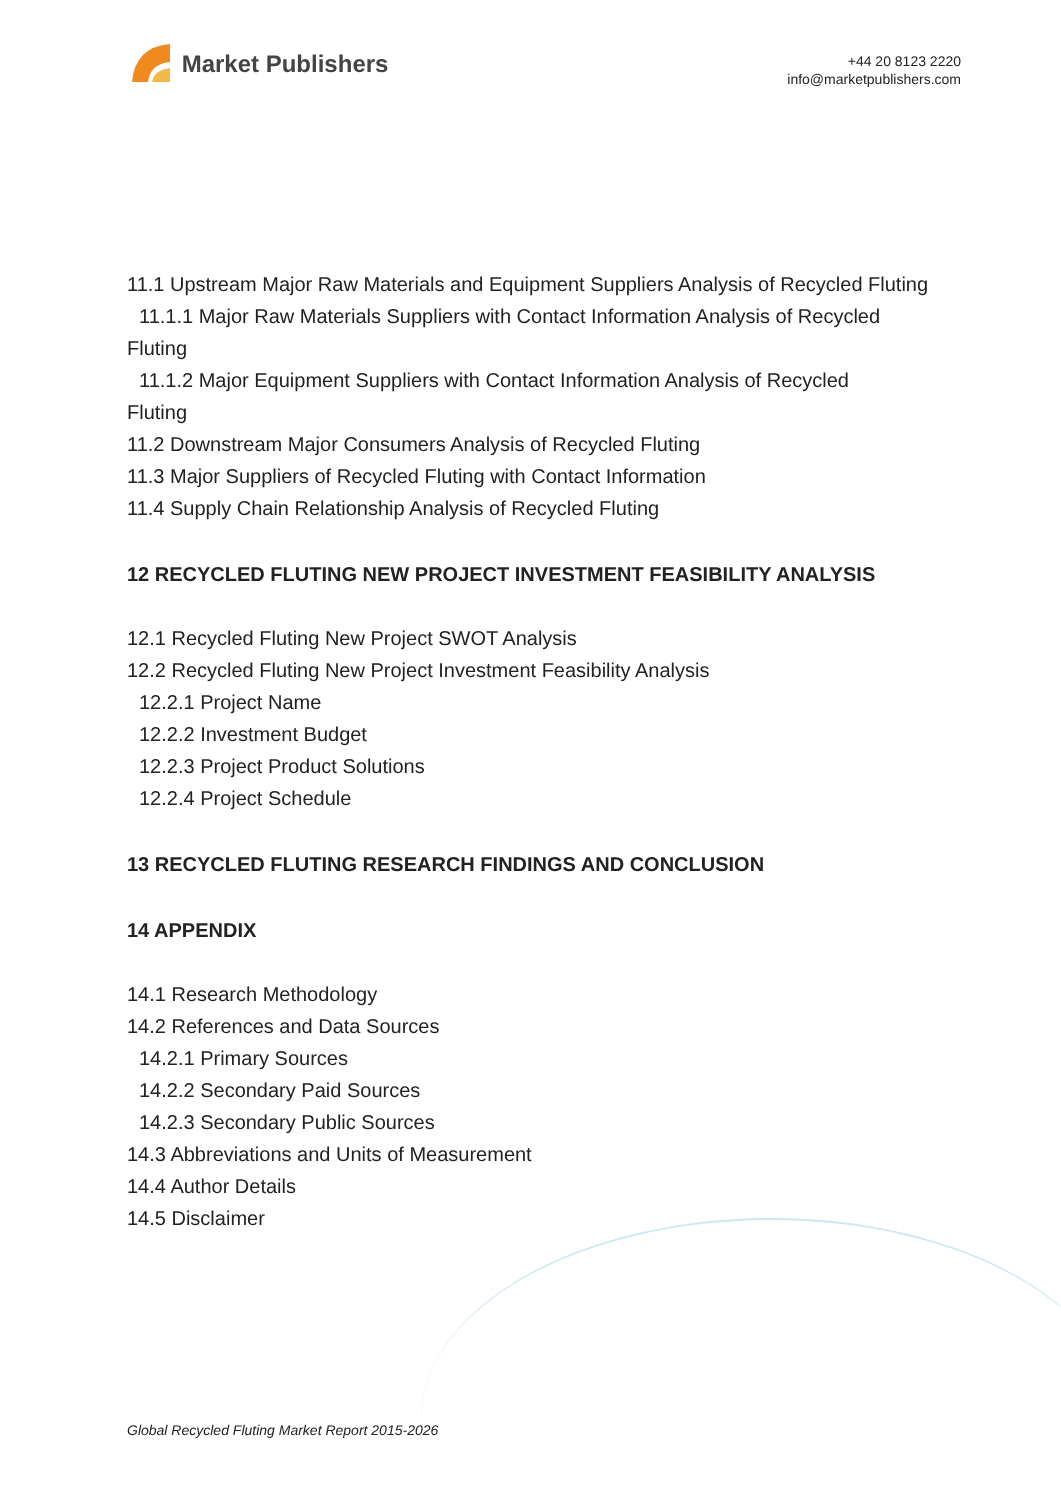Market Publishers
+44 20 8123 2220
info@marketpublishers.com
11.1 Upstream Major Raw Materials and Equipment Suppliers Analysis of Recycled Fluting
11.1.1 Major Raw Materials Suppliers with Contact Information Analysis of Recycled
Fluting
11.1.2 Major Equipment Suppliers with Contact Information Analysis of Recycled
Fluting
11.2 Downstream Major Consumers Analysis of Recycled Fluting
11.3 Major Suppliers of Recycled Fluting with Contact Information
11.4 Supply Chain Relationship Analysis of Recycled Fluting
12 RECYCLED FLUTING NEW PROJECT INVESTMENT FEASIBILITY ANALYSIS
12.1 Recycled Fluting New Project SWOT Analysis
12.2 Recycled Fluting New Project Investment Feasibility Analysis
12.2.1 Project Name
12.2.2 Investment Budget
12.2.3 Project Product Solutions
12.2.4 Project Schedule
13 RECYCLED FLUTING RESEARCH FINDINGS AND CONCLUSION
14 APPENDIX
14.1 Research Methodology
14.2 References and Data Sources
14.2.1 Primary Sources
14.2.2 Secondary Paid Sources
14.2.3 Secondary Public Sources
14.3 Abbreviations and Units of Measurement
14.4 Author Details
14.5 Disclaimer
Global Recycled Fluting Market Report 2015-2026